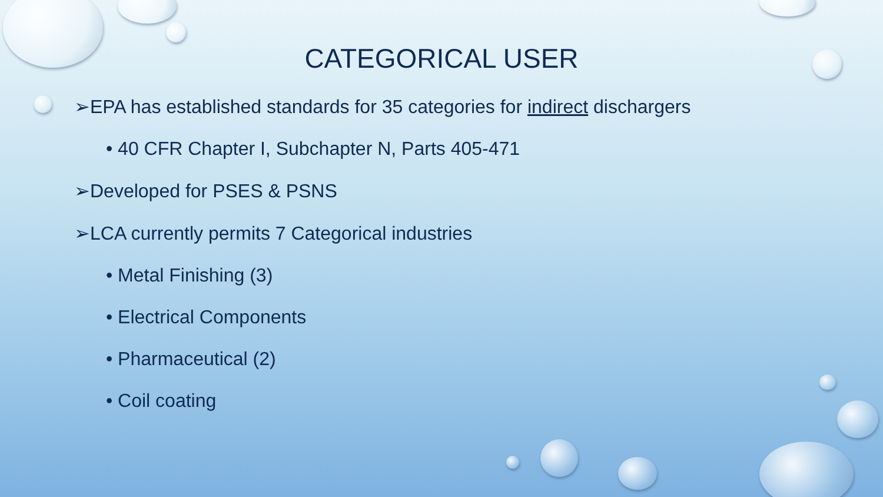CATEGORICAL USER
➢EPA has established standards for 35 categories for indirect dischargers
• 40 CFR Chapter I, Subchapter N, Parts 405-471
➢Developed for PSES & PSNS
➢LCA currently permits 7 Categorical industries
• Metal Finishing (3)
• Electrical Components
• Pharmaceutical (2)
• Coil coating